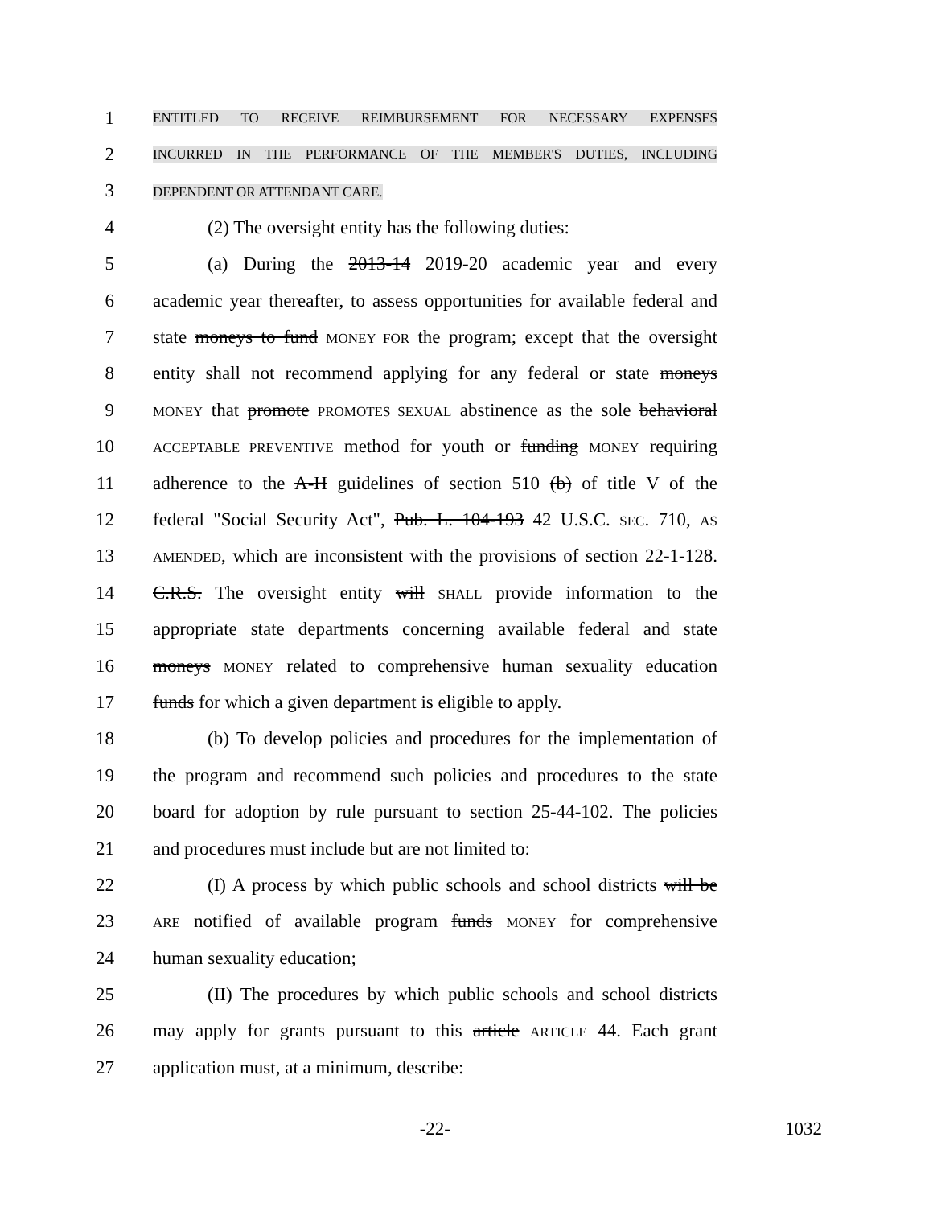1 ENTITLED TO RECEIVE REIMBURSEMENT FOR NECESSARY EXPENSES
2 INCURRED IN THE PERFORMANCE OF THE MEMBER'S DUTIES, INCLUDING
3 DEPENDENT OR ATTENDANT CARE.
4 (2) The oversight entity has the following duties:
5 (a) During the 2013-14 2019-20 academic year and every
6 academic year thereafter, to assess opportunities for available federal and
7 state moneys to fund MONEY FOR the program; except that the oversight
8 entity shall not recommend applying for any federal or state moneys
9 MONEY that promote PROMOTES SEXUAL abstinence as the sole behavioral
10 ACCEPTABLE PREVENTIVE method for youth or funding MONEY requiring
11 adherence to the A-H guidelines of section 510 (b) of title V of the
12 federal "Social Security Act", Pub. L. 104-193 42 U.S.C. SEC. 710, AS
13 AMENDED, which are inconsistent with the provisions of section 22-1-128.
14 C.R.S. The oversight entity will SHALL provide information to the
15 appropriate state departments concerning available federal and state
16 moneys MONEY related to comprehensive human sexuality education
17 funds for which a given department is eligible to apply.
18 (b) To develop policies and procedures for the implementation of
19 the program and recommend such policies and procedures to the state
20 board for adoption by rule pursuant to section 25-44-102. The policies
21 and procedures must include but are not limited to:
22 (I) A process by which public schools and school districts will be
23 ARE notified of available program funds MONEY for comprehensive
24 human sexuality education;
25 (II) The procedures by which public schools and school districts
26 may apply for grants pursuant to this article ARTICLE 44. Each grant
27 application must, at a minimum, describe:
-22- 1032